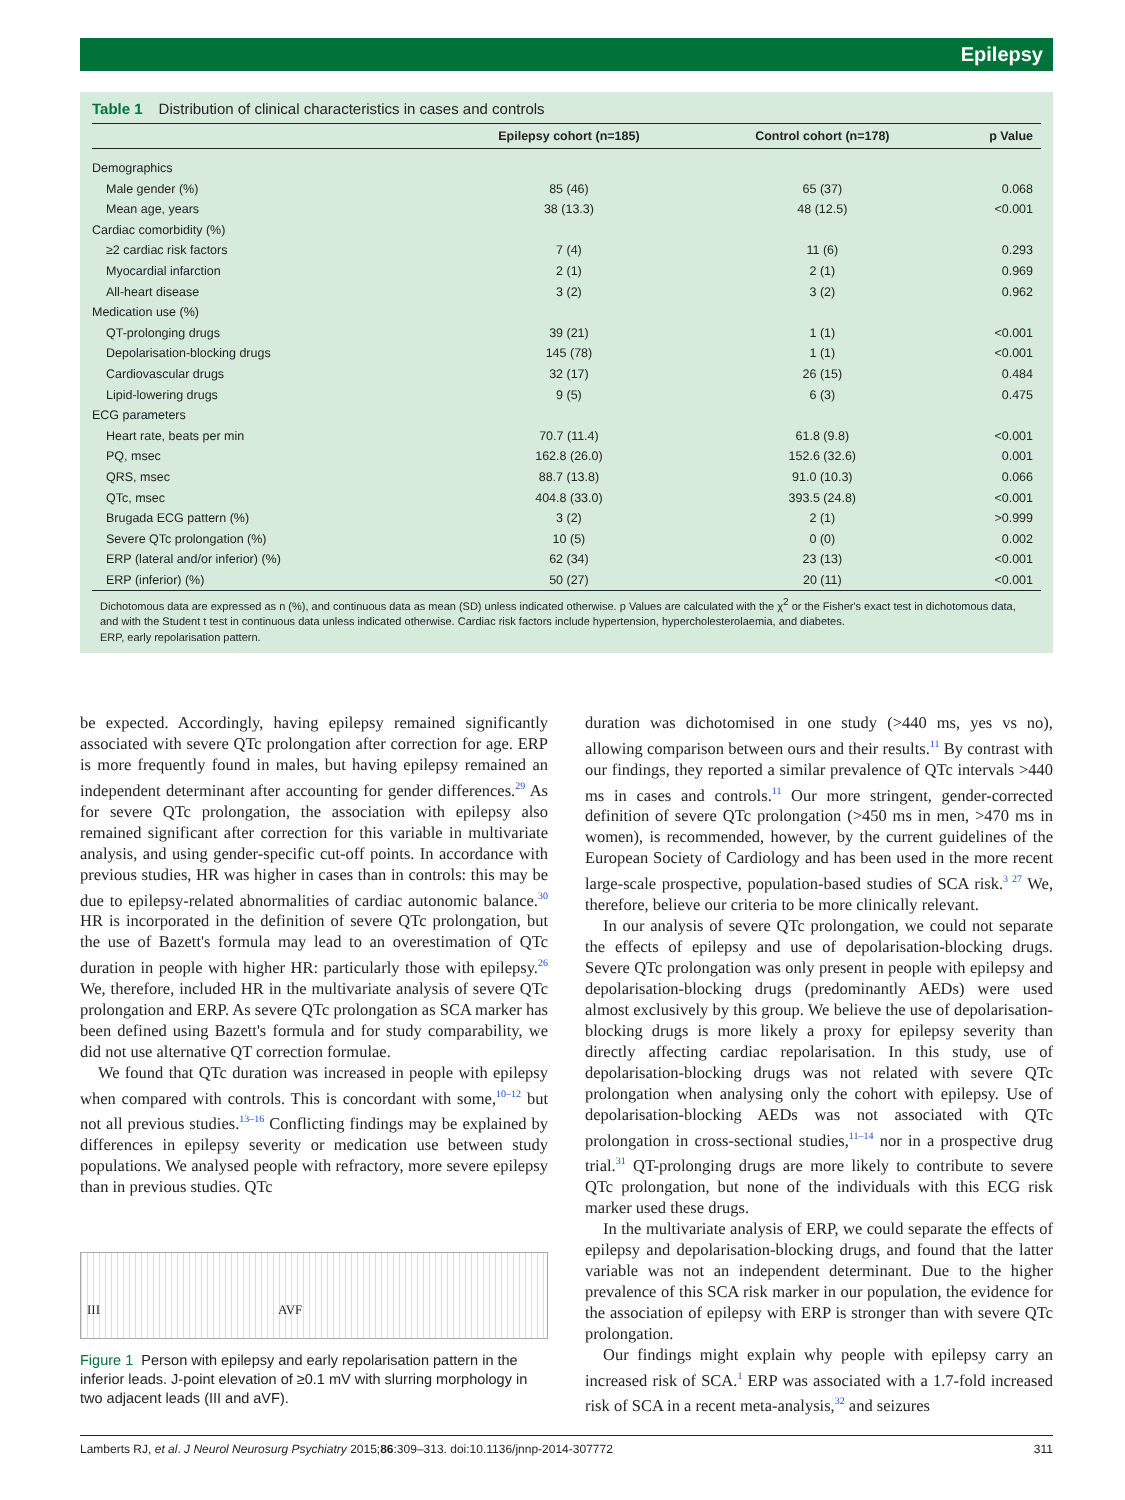Epilepsy
Table 1 Distribution of clinical characteristics in cases and controls
| | Epilepsy cohort (n=185) | Control cohort (n=178) | p Value |
| --- | --- | --- | --- |
| Demographics | | | |
| Male gender (%) | 85 (46) | 65 (37) | 0.068 |
| Mean age, years | 38 (13.3) | 48 (12.5) | <0.001 |
| Cardiac comorbidity (%) | | | |
| ≥2 cardiac risk factors | 7 (4) | 11 (6) | 0.293 |
| Myocardial infarction | 2 (1) | 2 (1) | 0.969 |
| All-heart disease | 3 (2) | 3 (2) | 0.962 |
| Medication use (%) | | | |
| QT-prolonging drugs | 39 (21) | 1 (1) | <0.001 |
| Depolarisation-blocking drugs | 145 (78) | 1 (1) | <0.001 |
| Cardiovascular drugs | 32 (17) | 26 (15) | 0.484 |
| Lipid-lowering drugs | 9 (5) | 6 (3) | 0.475 |
| ECG parameters | | | |
| Heart rate, beats per min | 70.7 (11.4) | 61.8 (9.8) | <0.001 |
| PQ, msec | 162.8 (26.0) | 152.6 (32.6) | 0.001 |
| QRS, msec | 88.7 (13.8) | 91.0 (10.3) | 0.066 |
| QTc, msec | 404.8 (33.0) | 393.5 (24.8) | <0.001 |
| Brugada ECG pattern (%) | 3 (2) | 2 (1) | >0.999 |
| Severe QTc prolongation (%) | 10 (5) | 0 (0) | 0.002 |
| ERP (lateral and/or inferior) (%) | 62 (34) | 23 (13) | <0.001 |
| ERP (inferior) (%) | 50 (27) | 20 (11) | <0.001 |
Dichotomous data are expressed as n (%), and continuous data as mean (SD) unless indicated otherwise. p Values are calculated with the χ<sup>2</sup> or the Fisher's exact test in dichotomous data, and with the Student t test in continuous data unless indicated otherwise. Cardiac risk factors include hypertension, hypercholesterolaemia, and diabetes.
ERP, early repolarisation pattern.
be expected. Accordingly, having epilepsy remained significantly associated with severe QTc prolongation after correction for age. ERP is more frequently found in males, but having epilepsy remained an independent determinant after accounting for gender differences.<sup>29</sup> As for severe QTc prolongation, the association with epilepsy also remained significant after correction for this variable in multivariate analysis, and using gender-specific cut-off points. In accordance with previous studies, HR was higher in cases than in controls: this may be due to epilepsy-related abnormalities of cardiac autonomic balance.<sup>30</sup> HR is incorporated in the definition of severe QTc prolongation, but the use of Bazett's formula may lead to an overestimation of QTc duration in people with higher HR: particularly those with epilepsy.<sup>26</sup> We, therefore, included HR in the multivariate analysis of severe QTc prolongation and ERP. As severe QTc prolongation as SCA marker has been defined using Bazett's formula and for study comparability, we did not use alternative QT correction formulae.
We found that QTc duration was increased in people with epilepsy when compared with controls. This is concordant with some,<sup>10–12</sup> but not all previous studies.<sup>13–16</sup> Conflicting findings may be explained by differences in epilepsy severity or medication use between study populations. We analysed people with refractory, more severe epilepsy than in previous studies. QTc
III AVF
Figure 1 Person with epilepsy and early repolarisation pattern in the inferior leads. J-point elevation of ≥0.1 mV with slurring morphology in two adjacent leads (III and aVF).
duration was dichotomised in one study (>440 ms, yes vs no), allowing comparison between ours and their results.<sup>11</sup> By contrast with our findings, they reported a similar prevalence of QTc intervals >440 ms in cases and controls.<sup>11</sup> Our more stringent, gender-corrected definition of severe QTc prolongation (>450 ms in men, >470 ms in women), is recommended, however, by the current guidelines of the European Society of Cardiology and has been used in the more recent large-scale prospective, population-based studies of SCA risk.<sup>3 27</sup> We, therefore, believe our criteria to be more clinically relevant.
In our analysis of severe QTc prolongation, we could not separate the effects of epilepsy and use of depolarisation-blocking drugs. Severe QTc prolongation was only present in people with epilepsy and depolarisation-blocking drugs (predominantly AEDs) were used almost exclusively by this group. We believe the use of depolarisation-blocking drugs is more likely a proxy for epilepsy severity than directly affecting cardiac repolarisation. In this study, use of depolarisation-blocking drugs was not related with severe QTc prolongation when analysing only the cohort with epilepsy. Use of depolarisation-blocking AEDs was not associated with QTc prolongation in cross-sectional studies,<sup>11–14</sup> nor in a prospective drug trial.<sup>31</sup> QT-prolonging drugs are more likely to contribute to severe QTc prolongation, but none of the individuals with this ECG risk marker used these drugs.
In the multivariate analysis of ERP, we could separate the effects of epilepsy and depolarisation-blocking drugs, and found that the latter variable was not an independent determinant. Due to the higher prevalence of this SCA risk marker in our population, the evidence for the association of epilepsy with ERP is stronger than with severe QTc prolongation.
Our findings might explain why people with epilepsy carry an increased risk of SCA.<sup>1</sup> ERP was associated with a 1.7-fold increased risk of SCA in a recent meta-analysis,<sup>32</sup> and seizures
Lamberts RJ, et al. J Neurol Neurosurg Psychiatry 2015;86:309–313. doi:10.1136/jnnp-2014-307772 311